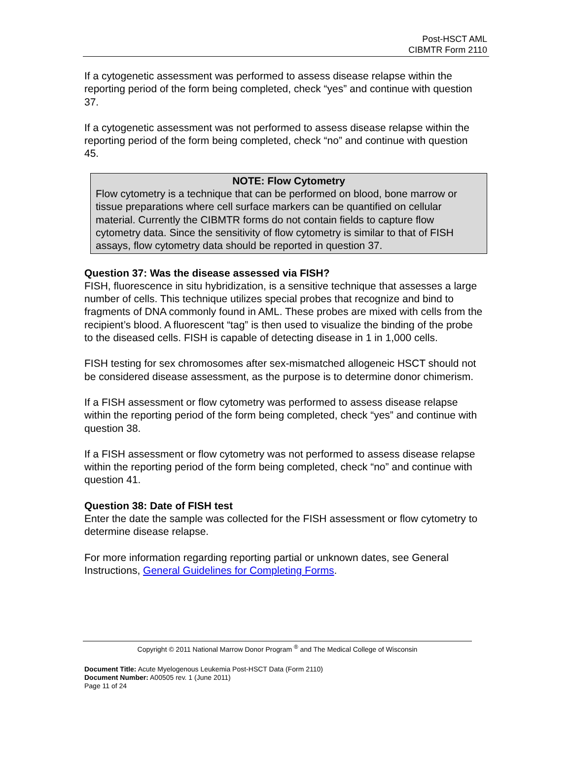Post-HSCT AML
CIBMTR Form 2110
If a cytogenetic assessment was performed to assess disease relapse within the reporting period of the form being completed, check “yes” and continue with question 37.
If a cytogenetic assessment was not performed to assess disease relapse within the reporting period of the form being completed, check “no” and continue with question 45.
NOTE: Flow Cytometry
Flow cytometry is a technique that can be performed on blood, bone marrow or tissue preparations where cell surface markers can be quantified on cellular material. Currently the CIBMTR forms do not contain fields to capture flow cytometry data. Since the sensitivity of flow cytometry is similar to that of FISH assays, flow cytometry data should be reported in question 37.
Question 37: Was the disease assessed via FISH?
FISH, fluorescence in situ hybridization, is a sensitive technique that assesses a large number of cells. This technique utilizes special probes that recognize and bind to fragments of DNA commonly found in AML. These probes are mixed with cells from the recipient’s blood. A fluorescent “tag” is then used to visualize the binding of the probe to the diseased cells. FISH is capable of detecting disease in 1 in 1,000 cells.
FISH testing for sex chromosomes after sex-mismatched allogeneic HSCT should not be considered disease assessment, as the purpose is to determine donor chimerism.
If a FISH assessment or flow cytometry was performed to assess disease relapse within the reporting period of the form being completed, check “yes” and continue with question 38.
If a FISH assessment or flow cytometry was not performed to assess disease relapse within the reporting period of the form being completed, check “no” and continue with question 41.
Question 38: Date of FISH test
Enter the date the sample was collected for the FISH assessment or flow cytometry to determine disease relapse.
For more information regarding reporting partial or unknown dates, see General Instructions, General Guidelines for Completing Forms.
Copyright © 2011 National Marrow Donor Program <sup>®</sup> and The Medical College of Wisconsin
Document Title: Acute Myelogenous Leukemia Post-HSCT Data (Form 2110)
Document Number: A00505 rev. 1 (June 2011)
Page 11 of 24